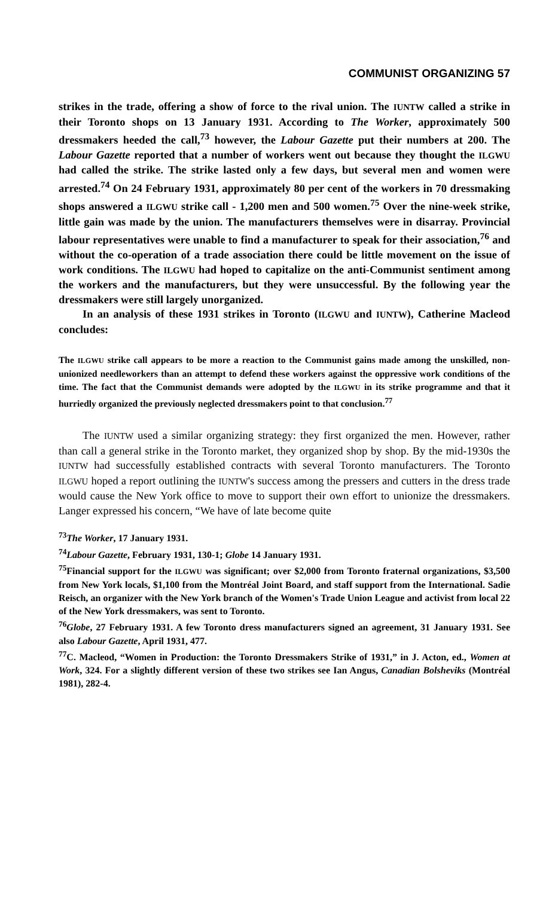COMMUNIST ORGANIZING 57
strikes in the trade, offering a show of force to the rival union. The IUNTW called a strike in their Toronto shops on 13 January 1931. According to The Worker, approximately 500 dressmakers heeded the call,<sup>73</sup> however, the Labour Gazette put their numbers at 200. The Labour Gazette reported that a number of workers went out because they thought the ILGWU had called the strike. The strike lasted only a few days, but several men and women were arrested.<sup>74</sup> On 24 February 1931, approximately 80 per cent of the workers in 70 dressmaking shops answered a ILGWU strike call - 1,200 men and 500 women.<sup>75</sup> Over the nine-week strike, little gain was made by the union. The manufacturers themselves were in disarray. Provincial labour representatives were unable to find a manufacturer to speak for their association,<sup>76</sup> and without the co-operation of a trade association there could be little movement on the issue of work conditions. The ILGWU had hoped to capitalize on the anti-Communist sentiment among the workers and the manufacturers, but they were unsuccessful. By the following year the dressmakers were still largely unorganized.
In an analysis of these 1931 strikes in Toronto (ILGWU and IUNTW), Catherine Macleod concludes:
The ILGWU strike call appears to be more a reaction to the Communist gains made among the unskilled, non-unionized needleworkers than an attempt to defend these workers against the oppressive work conditions of the time. The fact that the Communist demands were adopted by the ILGWU in its strike programme and that it hurriedly organized the previously neglected dressmakers point to that conclusion.<sup>77</sup>
The IUNTW used a similar organizing strategy: they first organized the men. However, rather than call a general strike in the Toronto market, they organized shop by shop. By the mid-1930s the IUNTW had successfully established contracts with several Toronto manufacturers. The Toronto ILGWU hoped a report outlining the IUNTW's success among the pressers and cutters in the dress trade would cause the New York office to move to support their own effort to unionize the dressmakers. Langer expressed his concern, “We have of late become quite
<sup>73</sup> The Worker, 17 January 1931.
<sup>74</sup> Labour Gazette, February 1931, 130-1; Globe 14 January 1931.
<sup>75</sup> Financial support for the ILGWU was significant; over $2,000 from Toronto fraternal organizations, $3,500 from New York locals, $1,100 from the Montréal Joint Board, and staff support from the International. Sadie Reisch, an organizer with the New York branch of the Women's Trade Union League and activist from local 22 of the New York dressmakers, was sent to Toronto.
<sup>76</sup> Globe, 27 February 1931. A few Toronto dress manufacturers signed an agreement, 31 January 1931. See also Labour Gazette, April 1931, 477.
<sup>77</sup>C. Macleod, “Women in Production: the Toronto Dressmakers Strike of 1931,” in J. Acton, ed., Women at Work, 324. For a slightly different version of these two strikes see Ian Angus, Canadian Bolsheviks (Montréal 1981), 282-4.